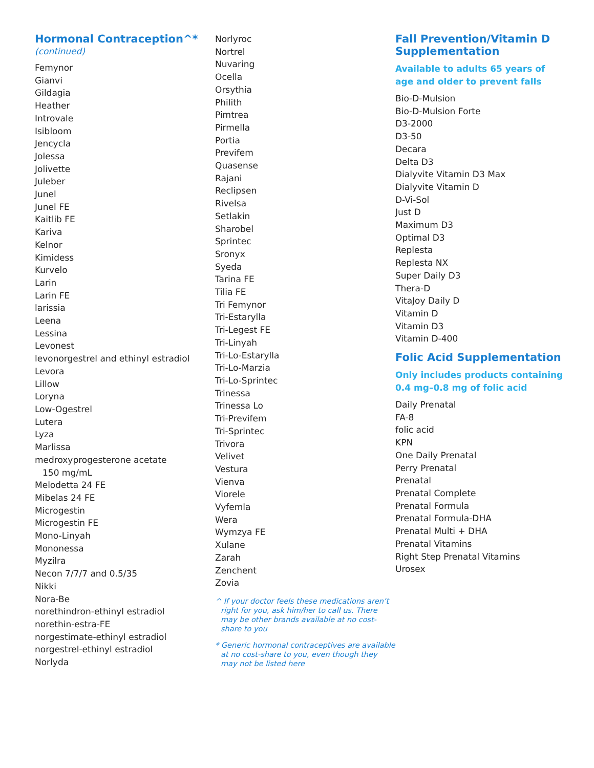Hormonal Contraception^*
(continued)
Femynor
Gianvi
Gildagia
Heather
Introvale
Isibloom
Jencycla
Jolessa
Jolivette
Juleber
Junel
Junel FE
Kaitlib FE
Kariva
Kelnor
Kimidess
Kurvelo
Larin
Larin FE
larissia
Leena
Lessina
Levonest
levonorgestrel and ethinyl estradiol
Levora
Lillow
Loryna
Low-Ogestrel
Lutera
Lyza
Marlissa
medroxyprogesterone acetate
150 mg/mL
Melodetta 24 FE
Mibelas 24 FE
Microgestin
Microgestin FE
Mono-Linyah
Mononessa
Myzilra
Necon 7/7/7 and 0.5/35
Nikki
Nora-Be
norethindron-ethinyl estradiol
norethin-estra-FE
norgestimate-ethinyl estradiol
norgestrel-ethinyl estradiol
Norlyda
Norlyroc
Nortrel
Nuvaring
Ocella
Orsythia
Philith
Pimtrea
Pirmella
Portia
Previfem
Quasense
Rajani
Reclipsen
Rivelsa
Setlakin
Sharobel
Sprintec
Sronyx
Syeda
Tarina FE
Tilia FE
Tri Femynor
Tri-Estarylla
Tri-Legest FE
Tri-Linyah
Tri-Lo-Estarylla
Tri-Lo-Marzia
Tri-Lo-Sprintec
Trinessa
Trinessa Lo
Tri-Previfem
Tri-Sprintec
Trivora
Velivet
Vestura
Vienva
Viorele
Vyfemla
Wera
Wymzya FE
Xulane
Zarah
Zenchent
Zovia
^ If your doctor feels these medications aren’t right for you, ask him/her to call us. There may be other brands available at no cost-share to you
* Generic hormonal contraceptives are available at no cost-share to you, even though they may not be listed here
Fall Prevention/Vitamin D Supplementation
Available to adults 65 years of age and older to prevent falls
Bio-D-Mulsion
Bio-D-Mulsion Forte
D3-2000
D3-50
Decara
Delta D3
Dialyvite Vitamin D3 Max
Dialyvite Vitamin D
D-Vi-Sol
Just D
Maximum D3
Optimal D3
Replesta
Replesta NX
Super Daily D3
Thera-D
VitaJoy Daily D
Vitamin D
Vitamin D3
Vitamin D-400
Folic Acid Supplementation
Only includes products containing 0.4 mg–0.8 mg of folic acid
Daily Prenatal
FA-8
folic acid
KPN
One Daily Prenatal
Perry Prenatal
Prenatal
Prenatal Complete
Prenatal Formula
Prenatal Formula-DHA
Prenatal Multi + DHA
Prenatal Vitamins
Right Step Prenatal Vitamins
Urosex